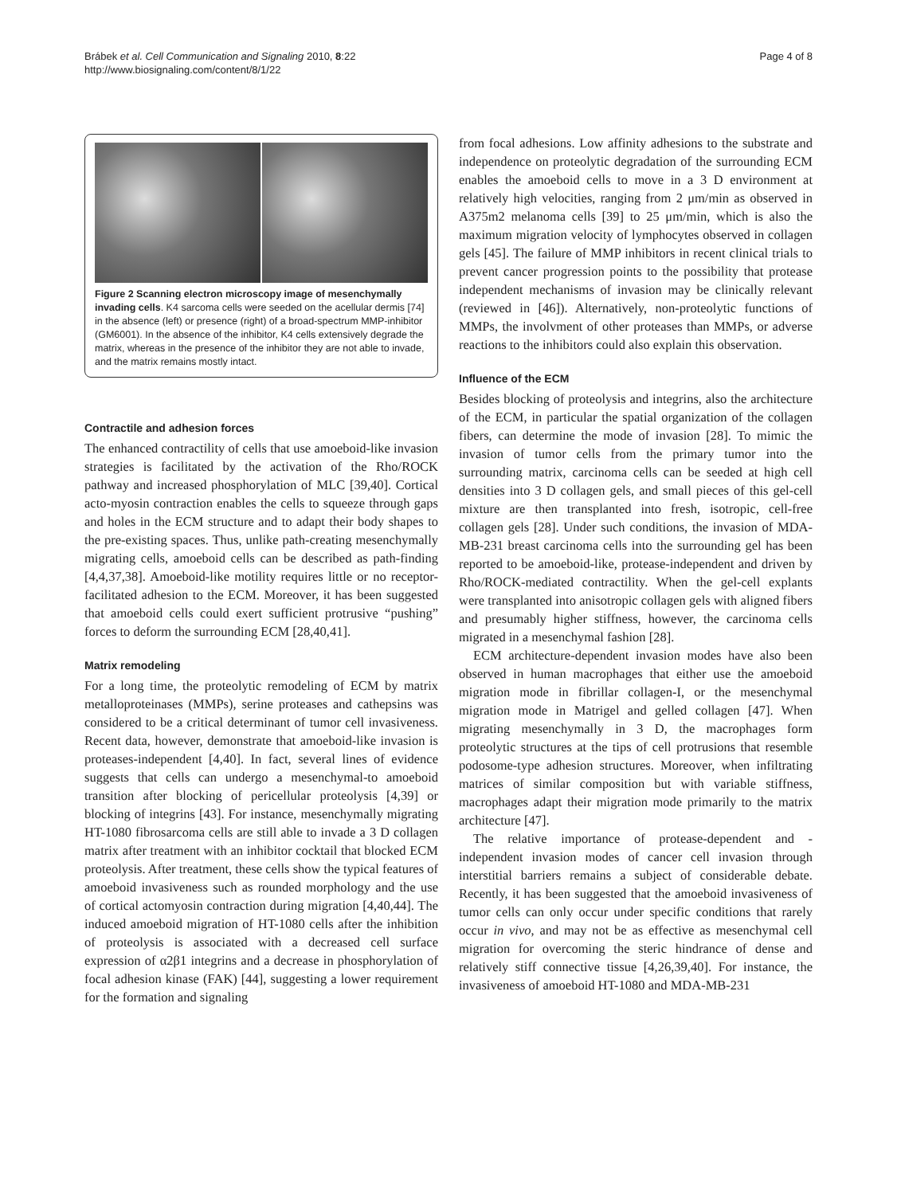Brábek et al. Cell Communication and Signaling 2010, 8:22
http://www.biosignaling.com/content/8/1/22
Page 4 of 8
Figure 2 Scanning electron microscopy image of mesenchymally invading cells. K4 sarcoma cells were seeded on the acellular dermis [74] in the absence (left) or presence (right) of a broad-spectrum MMP-inhibitor (GM6001). In the absence of the inhibitor, K4 cells extensively degrade the matrix, whereas in the presence of the inhibitor they are not able to invade, and the matrix remains mostly intact.
Contractile and adhesion forces
The enhanced contractility of cells that use amoeboid-like invasion strategies is facilitated by the activation of the Rho/ROCK pathway and increased phosphorylation of MLC [39,40]. Cortical acto-myosin contraction enables the cells to squeeze through gaps and holes in the ECM structure and to adapt their body shapes to the pre-existing spaces. Thus, unlike path-creating mesenchymally migrating cells, amoeboid cells can be described as path-finding [4,4,37,38]. Amoeboid-like motility requires little or no receptor-facilitated adhesion to the ECM. Moreover, it has been suggested that amoeboid cells could exert sufficient protrusive “pushing” forces to deform the surrounding ECM [28,40,41].
Matrix remodeling
For a long time, the proteolytic remodeling of ECM by matrix metalloproteinases (MMPs), serine proteases and cathepsins was considered to be a critical determinant of tumor cell invasiveness. Recent data, however, demonstrate that amoeboid-like invasion is proteases-independent [4,40]. In fact, several lines of evidence suggests that cells can undergo a mesenchymal-to amoeboid transition after blocking of pericellular proteolysis [4,39] or blocking of integrins [43]. For instance, mesenchymally migrating HT-1080 fibrosarcoma cells are still able to invade a 3 D collagen matrix after treatment with an inhibitor cocktail that blocked ECM proteolysis. After treatment, these cells show the typical features of amoeboid invasiveness such as rounded morphology and the use of cortical actomyosin contraction during migration [4,40,44]. The induced amoeboid migration of HT-1080 cells after the inhibition of proteolysis is associated with a decreased cell surface expression of α2β1 integrins and a decrease in phosphorylation of focal adhesion kinase (FAK) [44], suggesting a lower requirement for the formation and signaling
from focal adhesions. Low affinity adhesions to the substrate and independence on proteolytic degradation of the surrounding ECM enables the amoeboid cells to move in a 3 D environment at relatively high velocities, ranging from 2 μm/min as observed in A375m2 melanoma cells [39] to 25 μm/min, which is also the maximum migration velocity of lymphocytes observed in collagen gels [45]. The failure of MMP inhibitors in recent clinical trials to prevent cancer progression points to the possibility that protease independent mechanisms of invasion may be clinically relevant (reviewed in [46]). Alternatively, non-proteolytic functions of MMPs, the involvment of other proteases than MMPs, or adverse reactions to the inhibitors could also explain this observation.
Influence of the ECM
Besides blocking of proteolysis and integrins, also the architecture of the ECM, in particular the spatial organization of the collagen fibers, can determine the mode of invasion [28]. To mimic the invasion of tumor cells from the primary tumor into the surrounding matrix, carcinoma cells can be seeded at high cell densities into 3 D collagen gels, and small pieces of this gel-cell mixture are then transplanted into fresh, isotropic, cell-free collagen gels [28]. Under such conditions, the invasion of MDA-MB-231 breast carcinoma cells into the surrounding gel has been reported to be amoeboid-like, protease-independent and driven by Rho/ROCK-mediated contractility. When the gel-cell explants were transplanted into anisotropic collagen gels with aligned fibers and presumably higher stiffness, however, the carcinoma cells migrated in a mesenchymal fashion [28].
ECM architecture-dependent invasion modes have also been observed in human macrophages that either use the amoeboid migration mode in fibrillar collagen-I, or the mesenchymal migration mode in Matrigel and gelled collagen [47]. When migrating mesenchymally in 3 D, the macrophages form proteolytic structures at the tips of cell protrusions that resemble podosome-type adhesion structures. Moreover, when infiltrating matrices of similar composition but with variable stiffness, macrophages adapt their migration mode primarily to the matrix architecture [47].
The relative importance of protease-dependent and -independent invasion modes of cancer cell invasion through interstitial barriers remains a subject of considerable debate. Recently, it has been suggested that the amoeboid invasiveness of tumor cells can only occur under specific conditions that rarely occur in vivo, and may not be as effective as mesenchymal cell migration for overcoming the steric hindrance of dense and relatively stiff connective tissue [4,26,39,40]. For instance, the invasiveness of amoeboid HT-1080 and MDA-MB-231